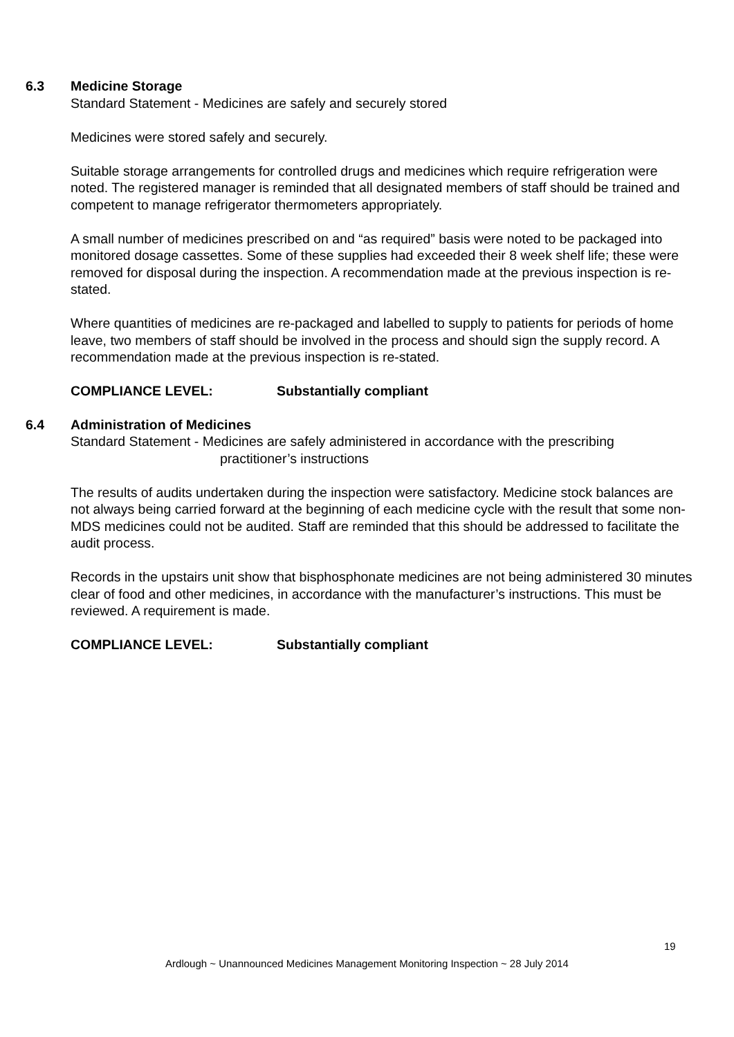6.3 Medicine Storage
Standard Statement - Medicines are safely and securely stored
Medicines were stored safely and securely.
Suitable storage arrangements for controlled drugs and medicines which require refrigeration were noted. The registered manager is reminded that all designated members of staff should be trained and competent to manage refrigerator thermometers appropriately.
A small number of medicines prescribed on and “as required” basis were noted to be packaged into monitored dosage cassettes. Some of these supplies had exceeded their 8 week shelf life; these were removed for disposal during the inspection. A recommendation made at the previous inspection is re-stated.
Where quantities of medicines are re-packaged and labelled to supply to patients for periods of home leave, two members of staff should be involved in the process and should sign the supply record. A recommendation made at the previous inspection is re-stated.
COMPLIANCE LEVEL: Substantially compliant
6.4 Administration of Medicines
Standard Statement - Medicines are safely administered in accordance with the prescribing
practitioner’s instructions
The results of audits undertaken during the inspection were satisfactory. Medicine stock balances are not always being carried forward at the beginning of each medicine cycle with the result that some non-MDS medicines could not be audited. Staff are reminded that this should be addressed to facilitate the audit process.
Records in the upstairs unit show that bisphosphonate medicines are not being administered 30 minutes clear of food and other medicines, in accordance with the manufacturer’s instructions. This must be reviewed. A requirement is made.
COMPLIANCE LEVEL: Substantially compliant
19
Ardlough ~ Unannounced Medicines Management Monitoring Inspection ~ 28 July 2014